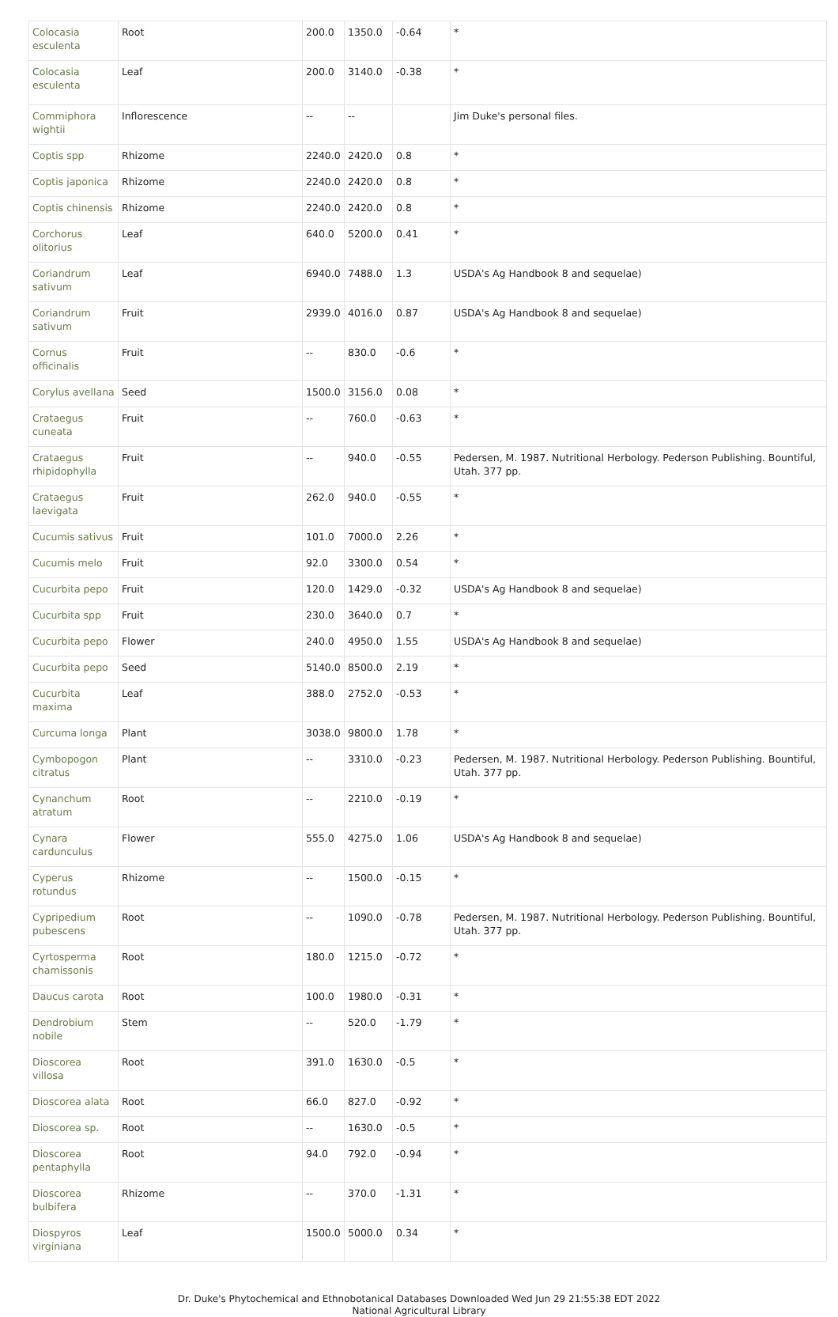| Colocasia esculenta | Root | 200.0 | 1350.0 | -0.64 | * |
| Colocasia esculenta | Leaf | 200.0 | 3140.0 | -0.38 | * |
| Commiphora wightii | Inflorescence | -- | -- | | Jim Duke's personal files. |
| Coptis spp | Rhizome | 2240.0 | 2420.0 | 0.8 | * |
| Coptis japonica | Rhizome | 2240.0 | 2420.0 | 0.8 | * |
| Coptis chinensis | Rhizome | 2240.0 | 2420.0 | 0.8 | * |
| Corchorus olitorius | Leaf | 640.0 | 5200.0 | 0.41 | * |
| Coriandrum sativum | Leaf | 6940.0 | 7488.0 | 1.3 | USDA's Ag Handbook 8 and sequelae) |
| Coriandrum sativum | Fruit | 2939.0 | 4016.0 | 0.87 | USDA's Ag Handbook 8 and sequelae) |
| Cornus officinalis | Fruit | -- | 830.0 | -0.6 | * |
| Corylus avellana | Seed | 1500.0 | 3156.0 | 0.08 | * |
| Crataegus cuneata | Fruit | -- | 760.0 | -0.63 | * |
| Crataegus rhipidophylla | Fruit | -- | 940.0 | -0.55 | Pedersen, M. 1987. Nutritional Herbology. Pederson Publishing. Bountiful, Utah. 377 pp. |
| Crataegus laevigata | Fruit | 262.0 | 940.0 | -0.55 | * |
| Cucumis sativus | Fruit | 101.0 | 7000.0 | 2.26 | * |
| Cucumis melo | Fruit | 92.0 | 3300.0 | 0.54 | * |
| Cucurbita pepo | Fruit | 120.0 | 1429.0 | -0.32 | USDA's Ag Handbook 8 and sequelae) |
| Cucurbita spp | Fruit | 230.0 | 3640.0 | 0.7 | * |
| Cucurbita pepo | Flower | 240.0 | 4950.0 | 1.55 | USDA's Ag Handbook 8 and sequelae) |
| Cucurbita pepo | Seed | 5140.0 | 8500.0 | 2.19 | * |
| Cucurbita maxima | Leaf | 388.0 | 2752.0 | -0.53 | * |
| Curcuma longa | Plant | 3038.0 | 9800.0 | 1.78 | * |
| Cymbopogon citratus | Plant | -- | 3310.0 | -0.23 | Pedersen, M. 1987. Nutritional Herbology. Pederson Publishing. Bountiful, Utah. 377 pp. |
| Cynanchum atratum | Root | -- | 2210.0 | -0.19 | * |
| Cynara cardunculus | Flower | 555.0 | 4275.0 | 1.06 | USDA's Ag Handbook 8 and sequelae) |
| Cyperus rotundus | Rhizome | -- | 1500.0 | -0.15 | * |
| Cypripedium pubescens | Root | -- | 1090.0 | -0.78 | Pedersen, M. 1987. Nutritional Herbology. Pederson Publishing. Bountiful, Utah. 377 pp. |
| Cyrtosperma chamissonis | Root | 180.0 | 1215.0 | -0.72 | * |
| Daucus carota | Root | 100.0 | 1980.0 | -0.31 | * |
| Dendrobium nobile | Stem | -- | 520.0 | -1.79 | * |
| Dioscorea villosa | Root | 391.0 | 1630.0 | -0.5 | * |
| Dioscorea alata | Root | 66.0 | 827.0 | -0.92 | * |
| Dioscorea sp. | Root | -- | 1630.0 | -0.5 | * |
| Dioscorea pentaphylla | Root | 94.0 | 792.0 | -0.94 | * |
| Dioscorea bulbifera | Rhizome | -- | 370.0 | -1.31 | * |
| Diospyros virginiana | Leaf | 1500.0 | 5000.0 | 0.34 | * |
Dr. Duke's Phytochemical and Ethnobotanical Databases Downloaded Wed Jun 29 21:55:38 EDT 2022
National Agricultural Library